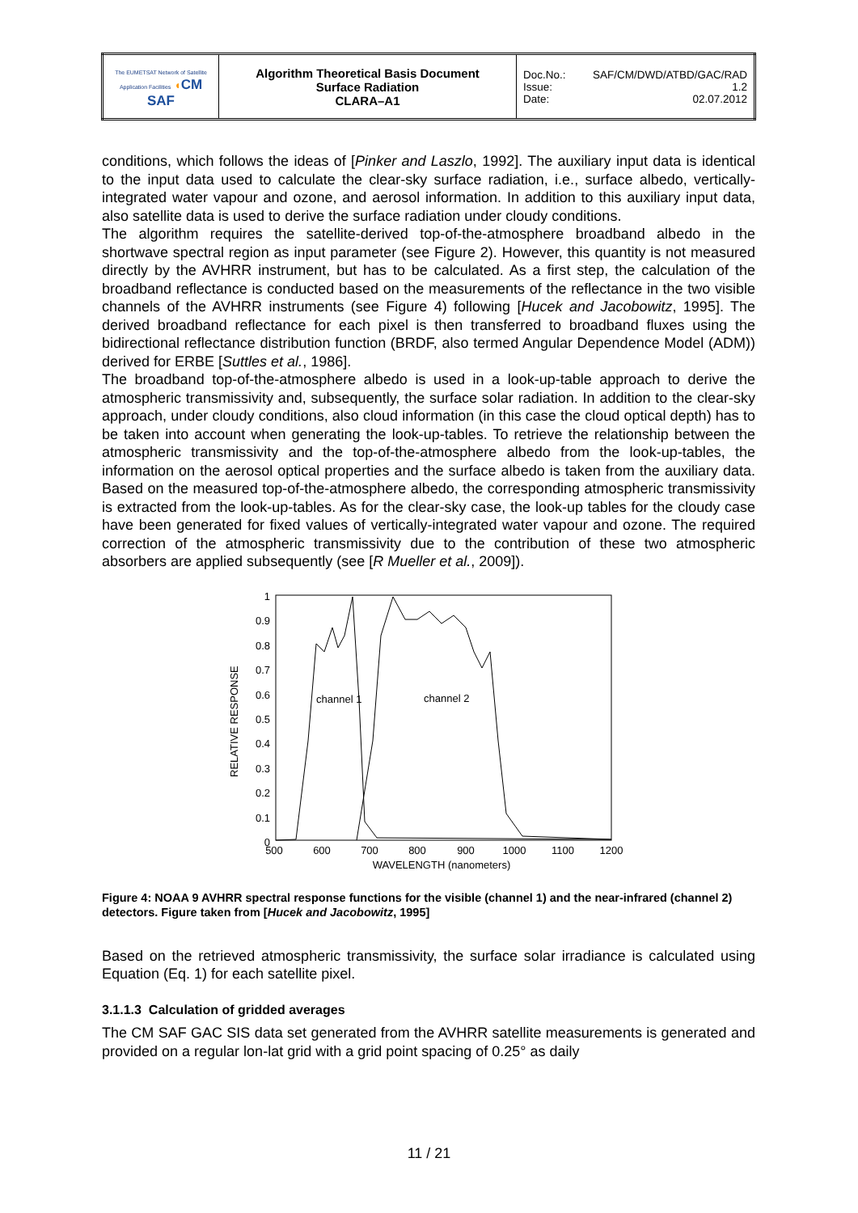| The EUMETSAT Network of Satellite Application Facilities ◖ CM SAF | Algorithm Theoretical Basis Document Surface Radiation CLARA–A1 | Doc.No.: SAF/CM/DWD/ATBD/GAC/RAD Issue: 1.2 Date: 02.07.2012 |
conditions, which follows the ideas of [Pinker and Laszlo, 1992]. The auxiliary input data is identical to the input data used to calculate the clear-sky surface radiation, i.e., surface albedo, vertically-integrated water vapour and ozone, and aerosol information. In addition to this auxiliary input data, also satellite data is used to derive the surface radiation under cloudy conditions.
The algorithm requires the satellite-derived top-of-the-atmosphere broadband albedo in the shortwave spectral region as input parameter (see Figure 2). However, this quantity is not measured directly by the AVHRR instrument, but has to be calculated. As a first step, the calculation of the broadband reflectance is conducted based on the measurements of the reflectance in the two visible channels of the AVHRR instruments (see Figure 4) following [Hucek and Jacobowitz, 1995]. The derived broadband reflectance for each pixel is then transferred to broadband fluxes using the bidirectional reflectance distribution function (BRDF, also termed Angular Dependence Model (ADM)) derived for ERBE [Suttles et al., 1986].
The broadband top-of-the-atmosphere albedo is used in a look-up-table approach to derive the atmospheric transmissivity and, subsequently, the surface solar radiation. In addition to the clear-sky approach, under cloudy conditions, also cloud information (in this case the cloud optical depth) has to be taken into account when generating the look-up-tables. To retrieve the relationship between the atmospheric transmissivity and the top-of-the-atmosphere albedo from the look-up-tables, the information on the aerosol optical properties and the surface albedo is taken from the auxiliary data. Based on the measured top-of-the-atmosphere albedo, the corresponding atmospheric transmissivity is extracted from the look-up-tables. As for the clear-sky case, the look-up tables for the cloudy case have been generated for fixed values of vertically-integrated water vapour and ozone. The required correction of the atmospheric transmissivity due to the contribution of these two atmospheric absorbers are applied subsequently (see [R Mueller et al., 2009]).
RELATIVE RESPONSE
1
0.9
0.8
0.7
0.6
0.5
0.4
0.3
0.2
0.1
0
500
600
700
800
900
1000
1100
1200
WAVELENGTH (nanometers)
channel 1
channel 2
Figure 4: NOAA 9 AVHRR spectral response functions for the visible (channel 1) and the near-infrared (channel 2) detectors. Figure taken from [Hucek and Jacobowitz, 1995]
Based on the retrieved atmospheric transmissivity, the surface solar irradiance is calculated using Equation (Eq. 1) for each satellite pixel.
3.1.1.3 Calculation of gridded averages
The CM SAF GAC SIS data set generated from the AVHRR satellite measurements is generated and provided on a regular lon-lat grid with a grid point spacing of 0.25° as daily
11 / 21